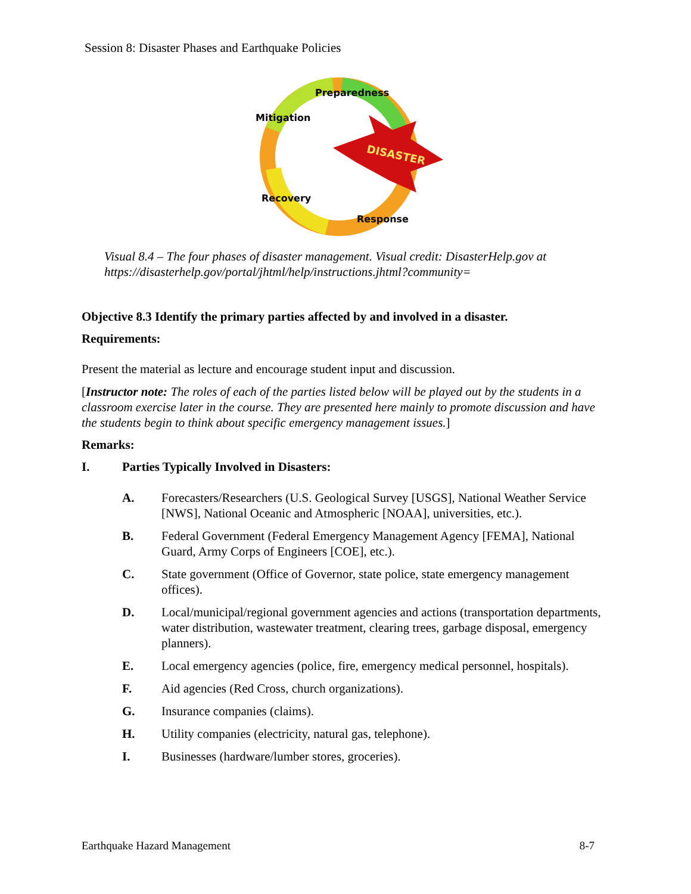Session 8: Disaster Phases and Earthquake Policies
DISASTER
Preparedness
Mitigation
Recovery
Response
Visual 8.4 – The four phases of disaster management. Visual credit: DisasterHelp.gov at https://disasterhelp.gov/portal/jhtml/help/instructions.jhtml?community=
Objective 8.3 Identify the primary parties affected by and involved in a disaster.
Requirements:
Present the material as lecture and encourage student input and discussion.
[Instructor note: The roles of each of the parties listed below will be played out by the students in a classroom exercise later in the course. They are presented here mainly to promote discussion and have the students begin to think about specific emergency management issues.]
Remarks:
I. Parties Typically Involved in Disasters:
A. Forecasters/Researchers (U.S. Geological Survey [USGS], National Weather Service [NWS], National Oceanic and Atmospheric [NOAA], universities, etc.).
B. Federal Government (Federal Emergency Management Agency [FEMA], National Guard, Army Corps of Engineers [COE], etc.).
C. State government (Office of Governor, state police, state emergency management offices).
D. Local/municipal/regional government agencies and actions (transportation departments, water distribution, wastewater treatment, clearing trees, garbage disposal, emergency planners).
E. Local emergency agencies (police, fire, emergency medical personnel, hospitals).
F. Aid agencies (Red Cross, church organizations).
G. Insurance companies (claims).
H. Utility companies (electricity, natural gas, telephone).
I. Businesses (hardware/lumber stores, groceries).
Earthquake Hazard Management 8-7